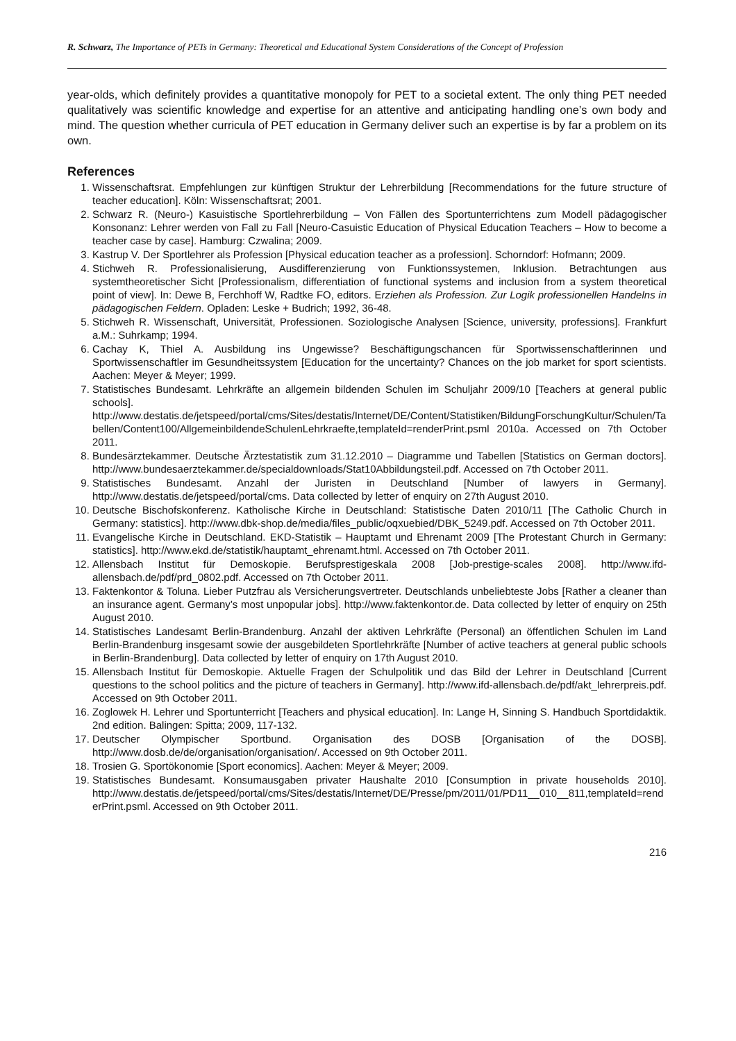R. Schwarz, The Importance of PETs in Germany: Theoretical and Educational System Considerations of the Concept of Profession
year-olds, which definitely provides a quantitative monopoly for PET to a societal extent. The only thing PET needed qualitatively was scientific knowledge and expertise for an attentive and anticipating handling one’s own body and mind. The question whether curricula of PET education in Germany deliver such an expertise is by far a problem on its own.
References
1. Wissenschaftsrat. Empfehlungen zur künftigen Struktur der Lehrerbildung [Recommendations for the future structure of teacher education]. Köln: Wissenschaftsrat; 2001.
2. Schwarz R. (Neuro-) Kasuistische Sportlehrerbildung – Von Fällen des Sportunterrichtens zum Modell pädagogischer Konsonanz: Lehrer werden von Fall zu Fall [Neuro-Casuistic Education of Physical Education Teachers – How to become a teacher case by case]. Hamburg: Czwalina; 2009.
3. Kastrup V. Der Sportlehrer als Profession [Physical education teacher as a profession]. Schorndorf: Hofmann; 2009.
4. Stichweh R. Professionalisierung, Ausdifferenzierung von Funktionssystemen, Inklusion. Betrachtungen aus systemtheoretischer Sicht [Professionalism, differentiation of functional systems and inclusion from a system theoretical point of view]. In: Dewe B, Ferchhoff W, Radtke FO, editors. Erziehen als Profession. Zur Logik professionellen Handelns in pädagogischen Feldern. Opladen: Leske + Budrich; 1992, 36-48.
5. Stichweh R. Wissenschaft, Universität, Professionen. Soziologische Analysen [Science, university, professions]. Frankfurt a.M.: Suhrkamp; 1994.
6. Cachay K, Thiel A. Ausbildung ins Ungewisse? Beschäftigungschancen für Sportwissenschaftlerinnen und Sportwissenschaftler im Gesundheitssystem [Education for the uncertainty? Chances on the job market for sport scientists. Aachen: Meyer & Meyer; 1999.
7. Statistisches Bundesamt. Lehrkräfte an allgemein bildenden Schulen im Schuljahr 2009/10 [Teachers at general public schools]. http://www.destatis.de/jetspeed/portal/cms/Sites/destatis/Internet/DE/Content/Statistiken/BildungForschungKultur/Schulen/Tabellen/Content100/AllgemeinbildendeSchulenLehrkraefte,templateId=renderPrint.psml 2010a. Accessed on 7th October 2011.
8. Bundesärztekammer. Deutsche Ärztestatistik zum 31.12.2010 – Diagramme und Tabellen [Statistics on German doctors]. http://www.bundesaerztekammer.de/specialdownloads/Stat10Abbildungsteil.pdf. Accessed on 7th October 2011.
9. Statistisches Bundesamt. Anzahl der Juristen in Deutschland [Number of lawyers in Germany]. http://www.destatis.de/jetspeed/portal/cms. Data collected by letter of enquiry on 27th August 2010.
10. Deutsche Bischofskonferenz. Katholische Kirche in Deutschland: Statistische Daten 2010/11 [The Catholic Church in Germany: statistics]. http://www.dbk-shop.de/media/files_public/oqxuebied/DBK_5249.pdf. Accessed on 7th October 2011.
11. Evangelische Kirche in Deutschland. EKD-Statistik – Hauptamt und Ehrenamt 2009 [The Protestant Church in Germany: statistics]. http://www.ekd.de/statistik/hauptamt_ehrenamt.html. Accessed on 7th October 2011.
12. Allensbach Institut für Demoskopie. Berufsprestigeskala 2008 [Job-prestige-scales 2008]. http://www.ifd-allensbach.de/pdf/prd_0802.pdf. Accessed on 7th October 2011.
13. Faktenkontor & Toluna. Lieber Putzfrau als Versicherungsvertreter. Deutschlands unbeliebteste Jobs [Rather a cleaner than an insurance agent. Germany’s most unpopular jobs]. http://www.faktenkontor.de. Data collected by letter of enquiry on 25th August 2010.
14. Statistisches Landesamt Berlin-Brandenburg. Anzahl der aktiven Lehrkräfte (Personal) an öffentlichen Schulen im Land Berlin-Brandenburg insgesamt sowie der ausgebildeten Sportlehrkräfte [Number of active teachers at general public schools in Berlin-Brandenburg]. Data collected by letter of enquiry on 17th August 2010.
15. Allensbach Institut für Demoskopie. Aktuelle Fragen der Schulpolitik und das Bild der Lehrer in Deutschland [Current questions to the school politics and the picture of teachers in Germany]. http://www.ifd-allensbach.de/pdf/akt_lehrerpreis.pdf. Accessed on 9th October 2011.
16. Zoglowek H. Lehrer und Sportunterricht [Teachers and physical education]. In: Lange H, Sinning S. Handbuch Sportdidaktik. 2nd edition. Balingen: Spitta; 2009, 117-132.
17. Deutscher Olympischer Sportbund. Organisation des DOSB [Organisation of the DOSB]. http://www.dosb.de/de/organisation/organisation/. Accessed on 9th October 2011.
18. Trosien G. Sportökonomie [Sport economics]. Aachen: Meyer & Meyer; 2009.
19. Statistisches Bundesamt. Konsumausgaben privater Haushalte 2010 [Consumption in private households 2010]. http://www.destatis.de/jetspeed/portal/cms/Sites/destatis/Internet/DE/Presse/pm/2011/01/PD11__010__811,templateId=renderPrint.psml. Accessed on 9th October 2011.
216